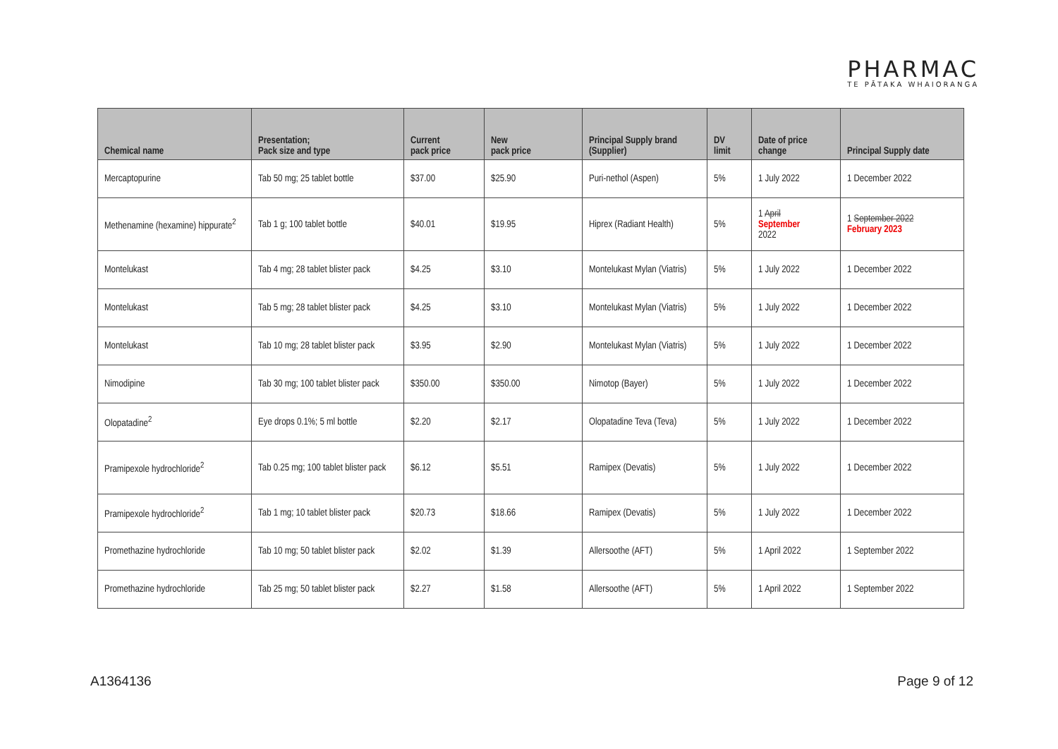PHARMAC
TE PĀTAKA WHAIORANGA
| Chemical name | Presentation; Pack size and type | Current pack price | New pack price | Principal Supply brand (Supplier) | DV limit | Date of price change | Principal Supply date |
| --- | --- | --- | --- | --- | --- | --- | --- |
| Mercaptopurine | Tab 50 mg; 25 tablet bottle | $37.00 | $25.90 | Puri-nethol (Aspen) | 5% | 1 July 2022 | 1 December 2022 |
| Methenamine (hexamine) hippurate<sup>2</sup> | Tab 1 g; 100 tablet bottle | $40.01 | $19.95 | Hiprex (Radiant Health) | 5% | 1 April September 2022 | 1 September 2022 February 2023 |
| Montelukast | Tab 4 mg; 28 tablet blister pack | $4.25 | $3.10 | Montelukast Mylan (Viatris) | 5% | 1 July 2022 | 1 December 2022 |
| Montelukast | Tab 5 mg; 28 tablet blister pack | $4.25 | $3.10 | Montelukast Mylan (Viatris) | 5% | 1 July 2022 | 1 December 2022 |
| Montelukast | Tab 10 mg; 28 tablet blister pack | $3.95 | $2.90 | Montelukast Mylan (Viatris) | 5% | 1 July 2022 | 1 December 2022 |
| Nimodipine | Tab 30 mg; 100 tablet blister pack | $350.00 | $350.00 | Nimotop (Bayer) | 5% | 1 July 2022 | 1 December 2022 |
| Olopatadine<sup>2</sup> | Eye drops 0.1%; 5 ml bottle | $2.20 | $2.17 | Olopatadine Teva (Teva) | 5% | 1 July 2022 | 1 December 2022 |
| Pramipexole hydrochloride<sup>2</sup> | Tab 0.25 mg; 100 tablet blister pack | $6.12 | $5.51 | Ramipex (Devatis) | 5% | 1 July 2022 | 1 December 2022 |
| Pramipexole hydrochloride<sup>2</sup> | Tab 1 mg; 10 tablet blister pack | $20.73 | $18.66 | Ramipex (Devatis) | 5% | 1 July 2022 | 1 December 2022 |
| Promethazine hydrochloride | Tab 10 mg; 50 tablet blister pack | $2.02 | $1.39 | Allersoothe (AFT) | 5% | 1 April 2022 | 1 September 2022 |
| Promethazine hydrochloride | Tab 25 mg; 50 tablet blister pack | $2.27 | $1.58 | Allersoothe (AFT) | 5% | 1 April 2022 | 1 September 2022 |
A1364136 Page 9 of 12